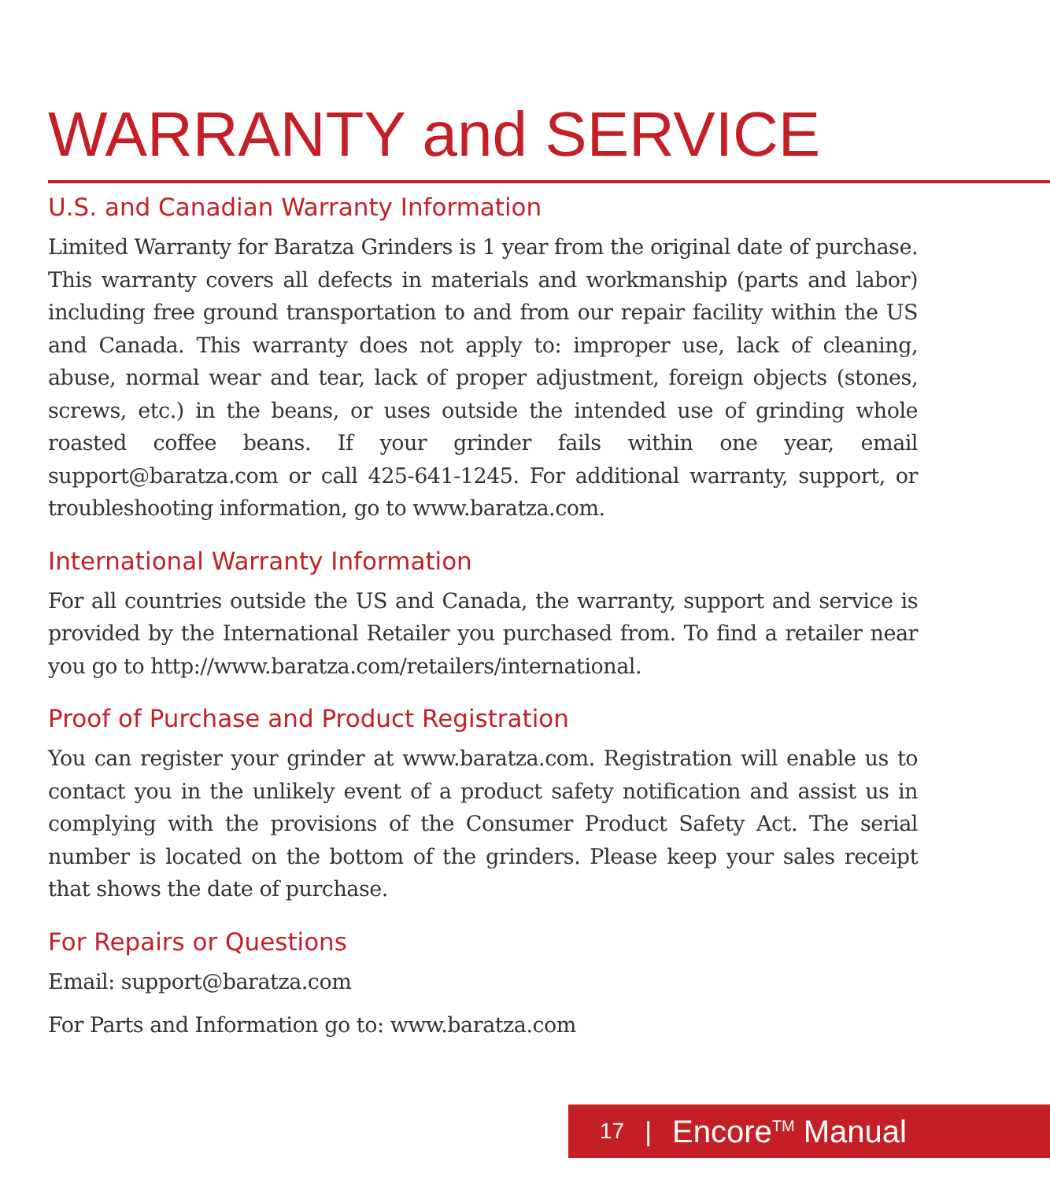WARRANTY and SERVICE
U.S. and Canadian Warranty Information
Limited Warranty for Baratza Grinders is 1 year from the original date of purchase. This warranty covers all defects in materials and workmanship (parts and labor) including free ground transportation to and from our repair facility within the US and Canada. This warranty does not apply to: improper use, lack of cleaning, abuse, normal wear and tear, lack of proper adjustment, foreign objects (stones, screws, etc.) in the beans, or uses outside the intended use of grinding whole roasted coffee beans. If your grinder fails within one year, email support@baratza.com or call 425-641-1245. For additional warranty, support, or troubleshooting information, go to www.baratza.com.
International Warranty Information
For all countries outside the US and Canada, the warranty, support and service is provided by the International Retailer you purchased from. To find a retailer near you go to http://www.baratza.com/retailers/international.
Proof of Purchase and Product Registration
You can register your grinder at www.baratza.com. Registration will enable us to contact you in the unlikely event of a product safety notification and assist us in complying with the provisions of the Consumer Product Safety Act. The serial number is located on the bottom of the grinders. Please keep your sales receipt that shows the date of purchase.
For Repairs or Questions
Email: support@baratza.com
For Parts and Information go to: www.baratza.com
17 | Encore<sup>TM</sup> Manual